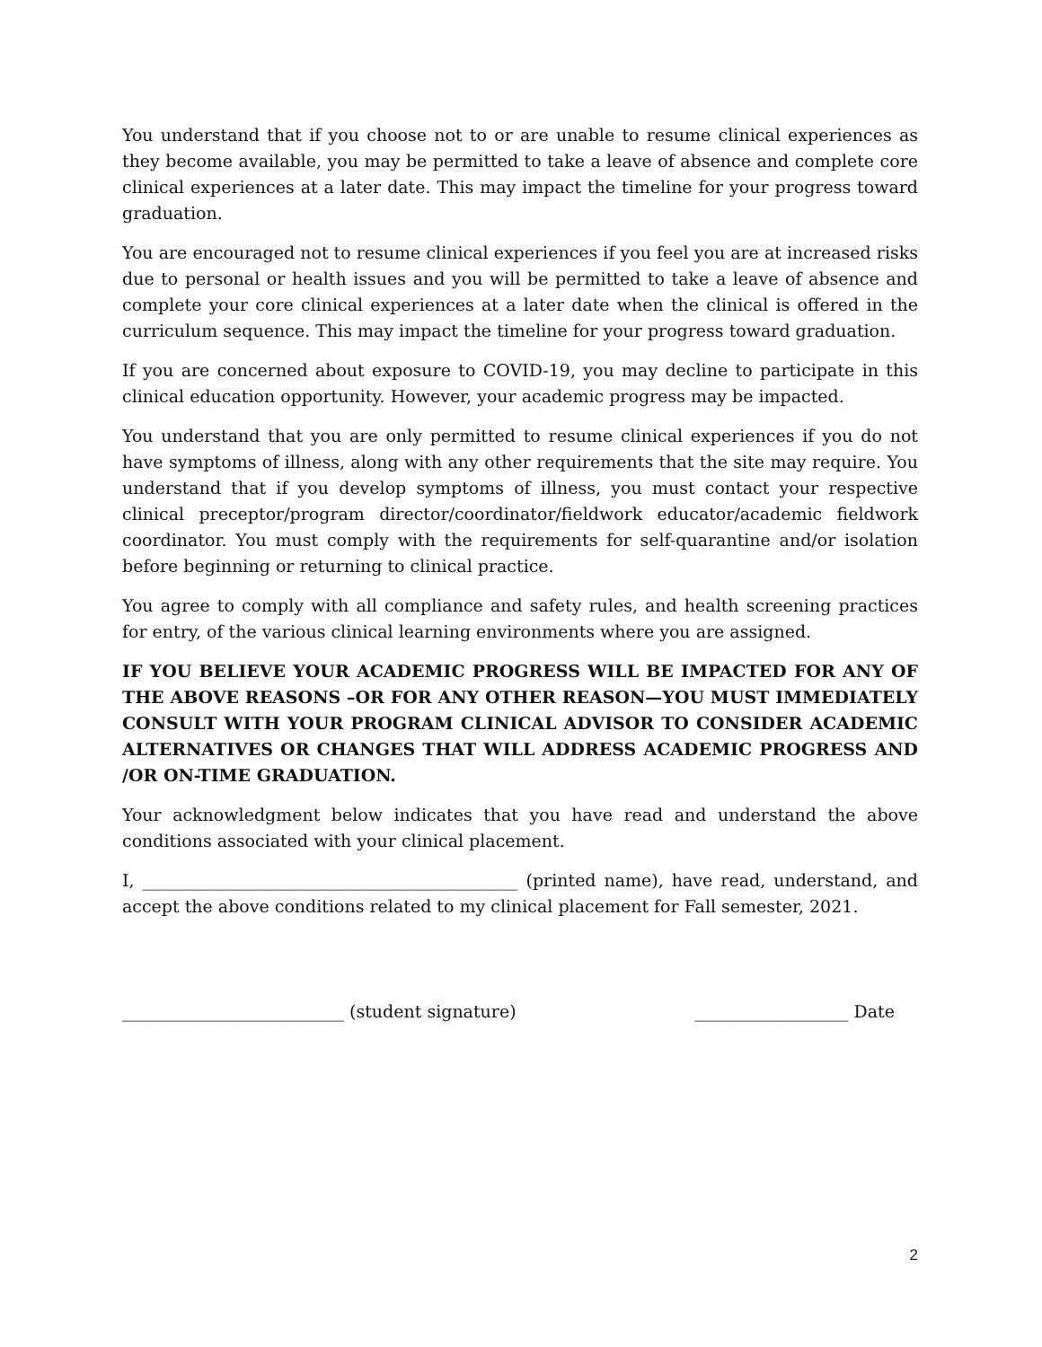You understand that if you choose not to or are unable to resume clinical experiences as they become available, you may be permitted to take a leave of absence and complete core clinical experiences at a later date. This may impact the timeline for your progress toward graduation.
You are encouraged not to resume clinical experiences if you feel you are at increased risks due to personal or health issues and you will be permitted to take a leave of absence and complete your core clinical experiences at a later date when the clinical is offered in the curriculum sequence. This may impact the timeline for your progress toward graduation.
If you are concerned about exposure to COVID-19, you may decline to participate in this clinical education opportunity. However, your academic progress may be impacted.
You understand that you are only permitted to resume clinical experiences if you do not have symptoms of illness, along with any other requirements that the site may require. You understand that if you develop symptoms of illness, you must contact your respective clinical preceptor/program director/coordinator/fieldwork educator/academic fieldwork coordinator. You must comply with the requirements for self-quarantine and/or isolation before beginning or returning to clinical practice.
You agree to comply with all compliance and safety rules, and health screening practices for entry, of the various clinical learning environments where you are assigned.
IF YOU BELIEVE YOUR ACADEMIC PROGRESS WILL BE IMPACTED FOR ANY OF THE ABOVE REASONS –OR FOR ANY OTHER REASON—YOU MUST IMMEDIATELY CONSULT WITH YOUR PROGRAM CLINICAL ADVISOR TO CONSIDER ACADEMIC ALTERNATIVES OR CHANGES THAT WILL ADDRESS ACADEMIC PROGRESS AND /OR ON-TIME GRADUATION.
Your acknowledgment below indicates that you have read and understand the above conditions associated with your clinical placement.
I, ____________________________________________ (printed name), have read, understand, and accept the above conditions related to my clinical placement for Fall semester, 2021.
__________________________ (student signature) __________________ Date
2